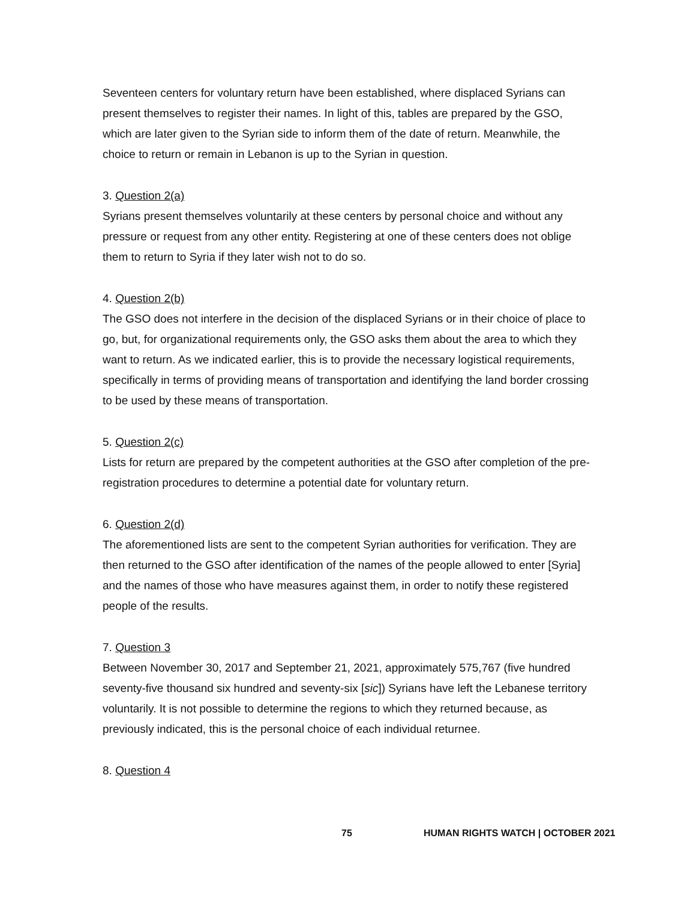Seventeen centers for voluntary return have been established, where displaced Syrians can present themselves to register their names. In light of this, tables are prepared by the GSO, which are later given to the Syrian side to inform them of the date of return. Meanwhile, the choice to return or remain in Lebanon is up to the Syrian in question.
3. Question 2(a)
Syrians present themselves voluntarily at these centers by personal choice and without any pressure or request from any other entity. Registering at one of these centers does not oblige them to return to Syria if they later wish not to do so.
4. Question 2(b)
The GSO does not interfere in the decision of the displaced Syrians or in their choice of place to go, but, for organizational requirements only, the GSO asks them about the area to which they want to return. As we indicated earlier, this is to provide the necessary logistical requirements, specifically in terms of providing means of transportation and identifying the land border crossing to be used by these means of transportation.
5. Question 2(c)
Lists for return are prepared by the competent authorities at the GSO after completion of the pre-registration procedures to determine a potential date for voluntary return.
6. Question 2(d)
The aforementioned lists are sent to the competent Syrian authorities for verification. They are then returned to the GSO after identification of the names of the people allowed to enter [Syria] and the names of those who have measures against them, in order to notify these registered people of the results.
7. Question 3
Between November 30, 2017 and September 21, 2021, approximately 575,767 (five hundred seventy-five thousand six hundred and seventy-six [sic]) Syrians have left the Lebanese territory voluntarily. It is not possible to determine the regions to which they returned because, as previously indicated, this is the personal choice of each individual returnee.
8. Question 4
75 HUMAN RIGHTS WATCH | OCTOBER 2021